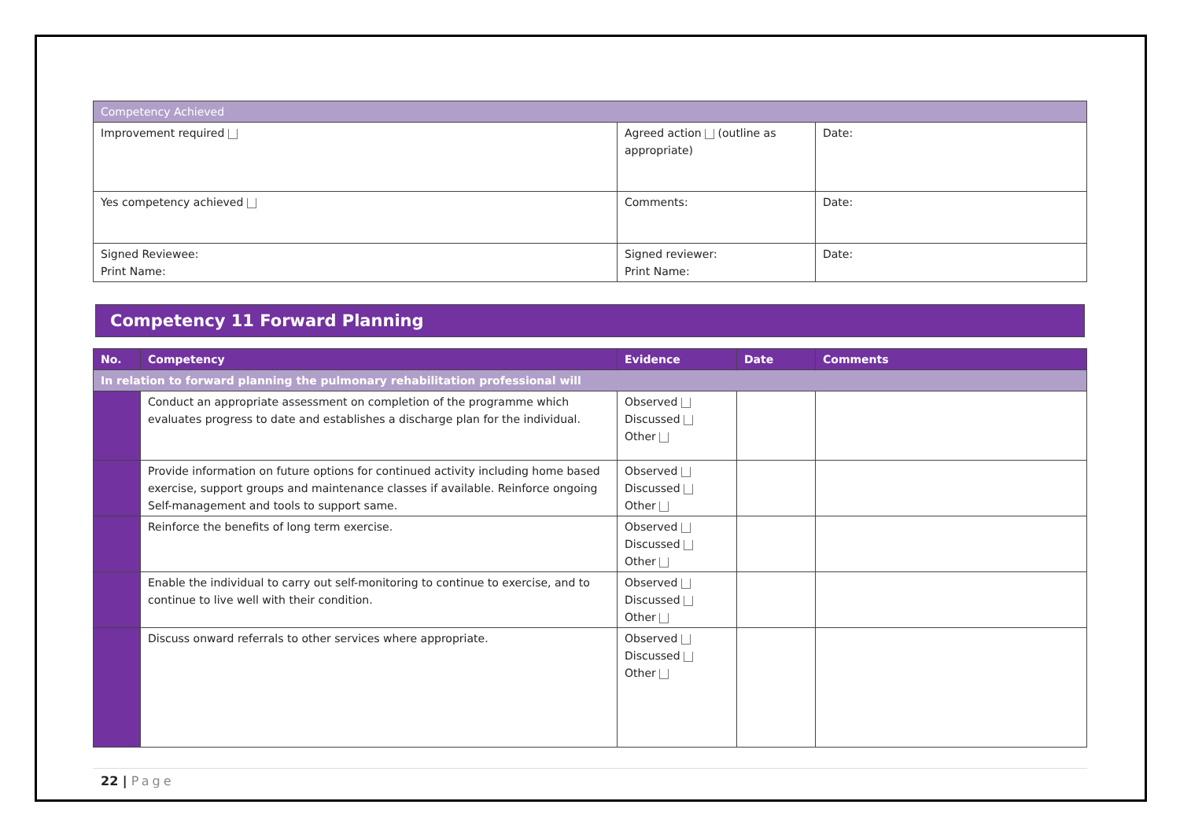| Competency Achieved | | |
| --- | --- | --- |
| Improvement required | Agreed action (outline as appropriate) | Date: |
| Yes competency achieved | Comments: | Date: |
| Signed Reviewee: Print Name: | Signed reviewer: Print Name: | Date: |
Competency 11 Forward Planning
| No. | Competency | Evidence | Date | Comments |
| --- | --- | --- | --- | --- |
| In relation to forward planning the pulmonary rehabilitation professional will | | | | |
| | Conduct an appropriate assessment on completion of the programme which evaluates progress to date and establishes a discharge plan for the individual. | Observed Discussed Other | | |
| | Provide information on future options for continued activity including home based exercise, support groups and maintenance classes if available. Reinforce ongoing Self-management and tools to support same. | Observed Discussed Other | | |
| | Reinforce the benefits of long term exercise. | Observed Discussed Other | | |
| | Enable the individual to carry out self-monitoring to continue to exercise, and to continue to live well with their condition. | Observed Discussed Other | | |
| | Discuss onward referrals to other services where appropriate. | Observed Discussed Other | | |
22 | Page